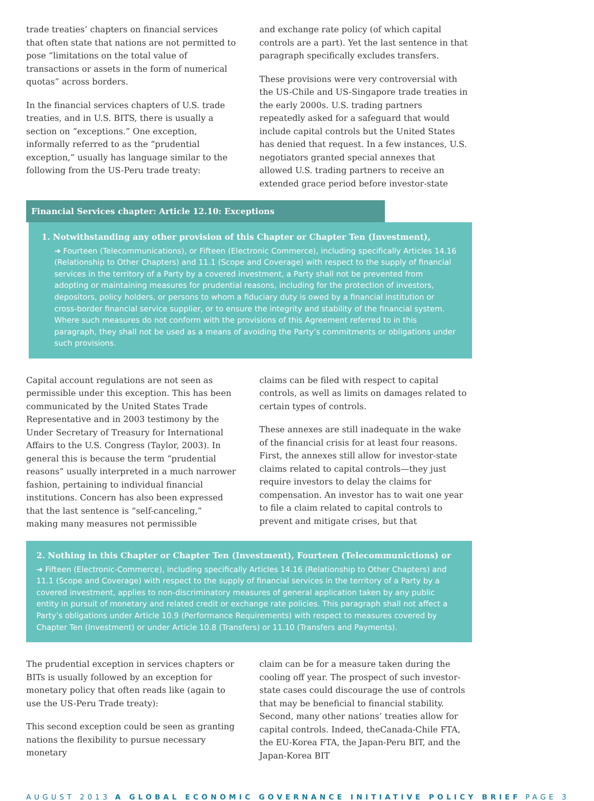trade treaties’ chapters on financial services that often state that nations are not permitted to pose “limitations on the total value of transactions or assets in the form of numerical quotas” across borders.
In the financial services chapters of U.S. trade treaties, and in U.S. BITS, there is usually a section on “exceptions.” One exception, informally referred to as the “prudential exception,” usually has language similar to the following from the US-Peru trade treaty:
and exchange rate policy (of which capital controls are a part). Yet the last sentence in that paragraph specifically excludes transfers.
These provisions were very controversial with the US-Chile and US-Singapore trade treaties in the early 2000s. U.S. trading partners repeatedly asked for a safeguard that would include capital controls but the United States has denied that request. In a few instances, U.S. negotiators granted special annexes that allowed U.S. trading partners to receive an extended grace period before investor-state
Financial Services chapter: Article 12.10: Exceptions
1. Notwithstanding any other provision of this Chapter or Chapter Ten (Investment),
➔ Fourteen (Telecommunications), or Fifteen (Electronic Commerce), including specifically Articles 14.16 (Relationship to Other Chapters) and 11.1 (Scope and Coverage) with respect to the supply of financial services in the territory of a Party by a covered investment, a Party shall not be prevented from adopting or maintaining measures for prudential reasons, including for the protection of investors, depositors, policy holders, or persons to whom a fiduciary duty is owed by a financial institution or cross-border financial service supplier, or to ensure the integrity and stability of the financial system. Where such measures do not conform with the provisions of this Agreement referred to in this paragraph, they shall not be used as a means of avoiding the Party’s commitments or obligations under such provisions.
Capital account regulations are not seen as permissible under this exception. This has been communicated by the United States Trade Representative and in 2003 testimony by the Under Secretary of Treasury for International Affairs to the U.S. Congress (Taylor, 2003). In general this is because the term “prudential reasons” usually interpreted in a much narrower fashion, pertaining to individual financial institutions. Concern has also been expressed that the last sentence is “self-canceling,” making many measures not permissible
claims can be filed with respect to capital controls, as well as limits on damages related to certain types of controls.
These annexes are still inadequate in the wake of the financial crisis for at least four reasons. First, the annexes still allow for investor-state claims related to capital controls—they just require investors to delay the claims for compensation. An investor has to wait one year to file a claim related to capital controls to prevent and mitigate crises, but that
2. Nothing in this Chapter or Chapter Ten (Investment), Fourteen (Telecommunictions) or
➔ Fifteen (Electronic-Commerce), including specifically Articles 14.16 (Relationship to Other Chapters) and 11.1 (Scope and Coverage) with respect to the supply of financial services in the territory of a Party by a covered investment, applies to non-discriminatory measures of general application taken by any public entity in pursuit of monetary and related credit or exchange rate policies. This paragraph shall not affect a Party’s obligations under Article 10.9 (Performance Requirements) with respect to measures covered by Chapter Ten (Investment) or under Article 10.8 (Transfers) or 11.10 (Transfers and Payments).
The prudential exception in services chapters or BITs is usually followed by an exception for monetary policy that often reads like (again to use the US-Peru Trade treaty):
This second exception could be seen as granting nations the flexibility to pursue necessary monetary
claim can be for a measure taken during the cooling off year. The prospect of such investor-state cases could discourage the use of controls that may be beneficial to financial stability. Second, many other nations’ treaties allow for capital controls. Indeed, theCanada-Chile FTA, the EU-Korea FTA, the Japan-Peru BIT, and the Japan-Korea BIT
AUGUST 2013 A GLOBAL ECONOMIC GOVERNANCE INITIATIVE POLICY BRIEF PAGE 3